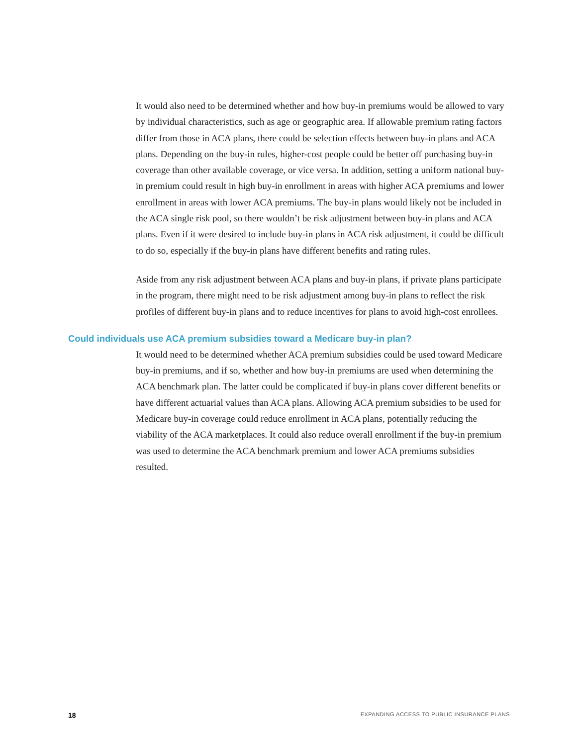It would also need to be determined whether and how buy-in premiums would be allowed to vary by individual characteristics, such as age or geographic area. If allowable premium rating factors differ from those in ACA plans, there could be selection effects between buy-in plans and ACA plans. Depending on the buy-in rules, higher-cost people could be better off purchasing buy-in coverage than other available coverage, or vice versa. In addition, setting a uniform national buy-in premium could result in high buy-in enrollment in areas with higher ACA premiums and lower enrollment in areas with lower ACA premiums. The buy-in plans would likely not be included in the ACA single risk pool, so there wouldn’t be risk adjustment between buy-in plans and ACA plans. Even if it were desired to include buy-in plans in ACA risk adjustment, it could be difficult to do so, especially if the buy-in plans have different benefits and rating rules.
Aside from any risk adjustment between ACA plans and buy-in plans, if private plans participate in the program, there might need to be risk adjustment among buy-in plans to reflect the risk profiles of different buy-in plans and to reduce incentives for plans to avoid high-cost enrollees.
Could individuals use ACA premium subsidies toward a Medicare buy-in plan?
It would need to be determined whether ACA premium subsidies could be used toward Medicare buy-in premiums, and if so, whether and how buy-in premiums are used when determining the ACA benchmark plan. The latter could be complicated if buy-in plans cover different benefits or have different actuarial values than ACA plans. Allowing ACA premium subsidies to be used for Medicare buy-in coverage could reduce enrollment in ACA plans, potentially reducing the viability of the ACA marketplaces. It could also reduce overall enrollment if the buy-in premium was used to determine the ACA benchmark premium and lower ACA premiums subsidies resulted.
18 EXPANDING ACCESS TO PUBLIC INSURANCE PLANS